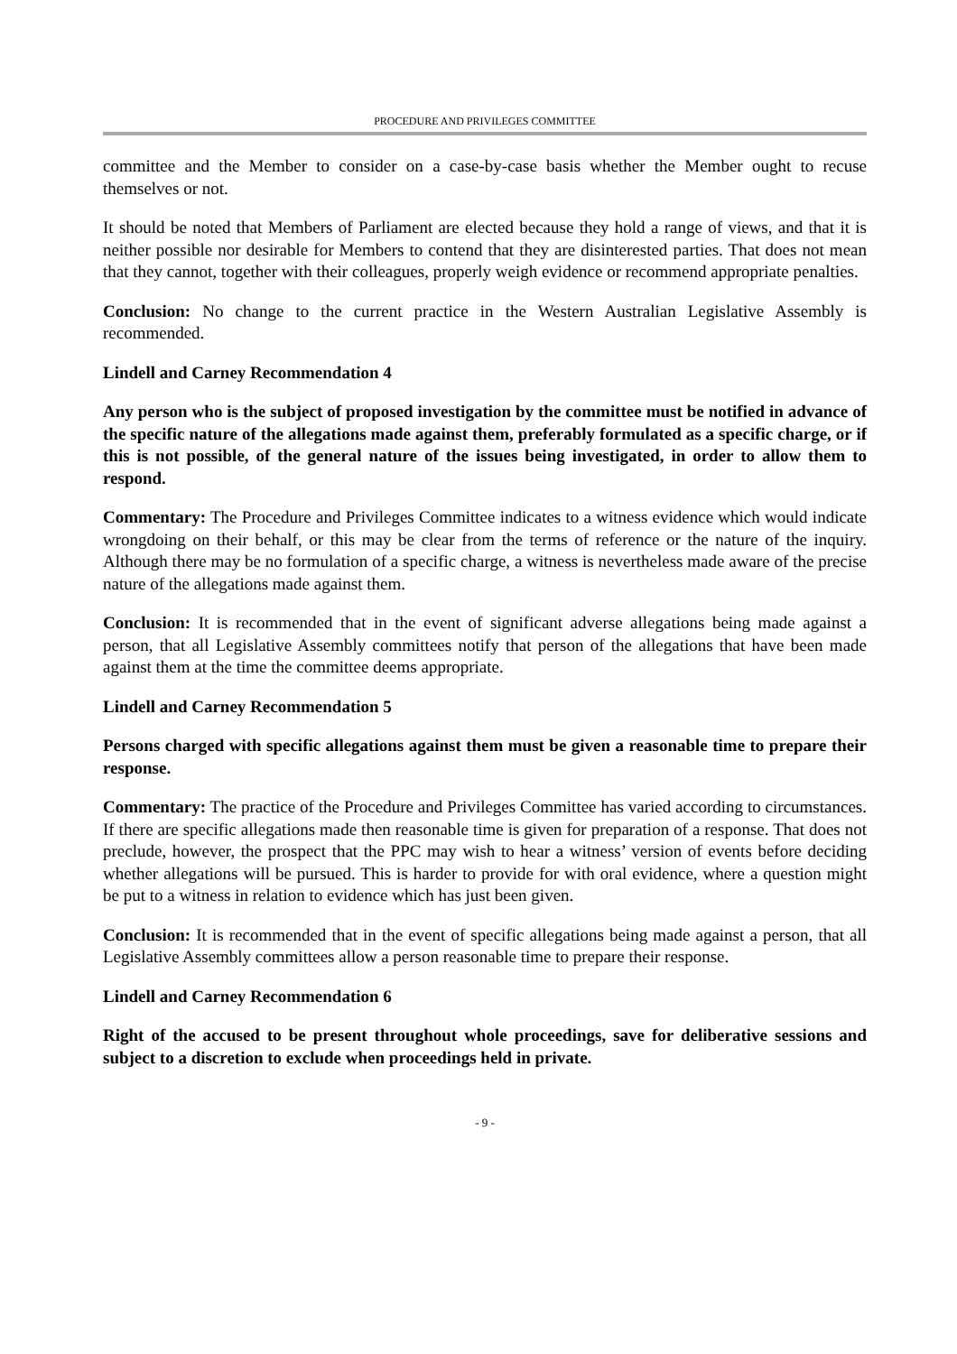PROCEDURE AND PRIVILEGES COMMITTEE
committee and the Member to consider on a case-by-case basis whether the Member ought to recuse themselves or not.
It should be noted that Members of Parliament are elected because they hold a range of views, and that it is neither possible nor desirable for Members to contend that they are disinterested parties. That does not mean that they cannot, together with their colleagues, properly weigh evidence or recommend appropriate penalties.
Conclusion: No change to the current practice in the Western Australian Legislative Assembly is recommended.
Lindell and Carney Recommendation 4
Any person who is the subject of proposed investigation by the committee must be notified in advance of the specific nature of the allegations made against them, preferably formulated as a specific charge, or if this is not possible, of the general nature of the issues being investigated, in order to allow them to respond.
Commentary: The Procedure and Privileges Committee indicates to a witness evidence which would indicate wrongdoing on their behalf, or this may be clear from the terms of reference or the nature of the inquiry. Although there may be no formulation of a specific charge, a witness is nevertheless made aware of the precise nature of the allegations made against them.
Conclusion: It is recommended that in the event of significant adverse allegations being made against a person, that all Legislative Assembly committees notify that person of the allegations that have been made against them at the time the committee deems appropriate.
Lindell and Carney Recommendation 5
Persons charged with specific allegations against them must be given a reasonable time to prepare their response.
Commentary: The practice of the Procedure and Privileges Committee has varied according to circumstances. If there are specific allegations made then reasonable time is given for preparation of a response. That does not preclude, however, the prospect that the PPC may wish to hear a witness’ version of events before deciding whether allegations will be pursued. This is harder to provide for with oral evidence, where a question might be put to a witness in relation to evidence which has just been given.
Conclusion: It is recommended that in the event of specific allegations being made against a person, that all Legislative Assembly committees allow a person reasonable time to prepare their response.
Lindell and Carney Recommendation 6
Right of the accused to be present throughout whole proceedings, save for deliberative sessions and subject to a discretion to exclude when proceedings held in private.
- 9 -